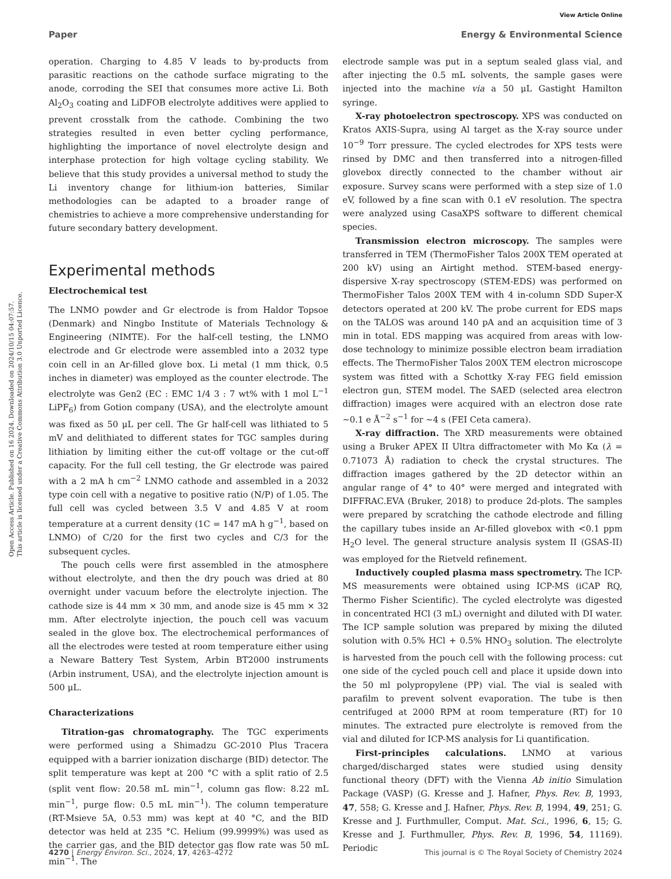View Article Online
Paper Energy & Environmental Science
Open Access Article. Published on 16 2024. Downloaded on 2024/10/15 04:07:57.
This article is licensed under a Creative Commons Attribution 3.0 Unported Licence.
operation. Charging to 4.85 V leads to by-products from parasitic reactions on the cathode surface migrating to the anode, corroding the SEI that consumes more active Li. Both Al<sub>2</sub>O<sub>3</sub> coating and LiDFOB electrolyte additives were applied to prevent crosstalk from the cathode. Combining the two strategies resulted in even better cycling performance, highlighting the importance of novel electrolyte design and interphase protection for high voltage cycling stability. We believe that this study provides a universal method to study the Li inventory change for lithium-ion batteries, Similar methodologies can be adapted to a broader range of chemistries to achieve a more comprehensive understanding for future secondary battery development.
Experimental methods
Electrochemical test
The LNMO powder and Gr electrode is from Haldor Topsoe (Denmark) and Ningbo Institute of Materials Technology & Engineering (NIMTE). For the half-cell testing, the LNMO electrode and Gr electrode were assembled into a 2032 type coin cell in an Ar-filled glove box. Li metal (1 mm thick, 0.5 inches in diameter) was employed as the counter electrode. The electrolyte was Gen2 (EC : EMC 1/4 3 : 7 wt% with 1 mol L<sup>−1</sup> LiPF<sub>6</sub>) from Gotion company (USA), and the electrolyte amount was fixed as 50 μL per cell. The Gr half-cell was lithiated to 5 mV and delithiated to different states for TGC samples during lithiation by limiting either the cut-off voltage or the cut-off capacity. For the full cell testing, the Gr electrode was paired with a 2 mA h cm<sup>−2</sup> LNMO cathode and assembled in a 2032 type coin cell with a negative to positive ratio (N/P) of 1.05. The full cell was cycled between 3.5 V and 4.85 V at room temperature at a current density (1C = 147 mA h g<sup>−1</sup>, based on LNMO) of C/20 for the first two cycles and C/3 for the subsequent cycles.
The pouch cells were first assembled in the atmosphere without electrolyte, and then the dry pouch was dried at 80 overnight under vacuum before the electrolyte injection. The cathode size is 44 mm × 30 mm, and anode size is 45 mm × 32 mm. After electrolyte injection, the pouch cell was vacuum sealed in the glove box. The electrochemical performances of all the electrodes were tested at room temperature either using a Neware Battery Test System, Arbin BT2000 instruments (Arbin instrument, USA), and the electrolyte injection amount is 500 μL.
Characterizations
Titration-gas chromatography. The TGC experiments were performed using a Shimadzu GC-2010 Plus Tracera equipped with a barrier ionization discharge (BID) detector. The split temperature was kept at 200 °C with a split ratio of 2.5 (split vent flow: 20.58 mL min<sup>−1</sup>, column gas flow: 8.22 mL min<sup>−1</sup>, purge flow: 0.5 mL min<sup>−1</sup>). The column temperature (RT-Msieve 5A, 0.53 mm) was kept at 40 °C, and the BID detector was held at 235 °C. Helium (99.9999%) was used as the carrier gas, and the BID detector gas flow rate was 50 mL min<sup>−1</sup>. The
electrode sample was put in a septum sealed glass vial, and after injecting the 0.5 mL solvents, the sample gases were injected into the machine via a 50 μL Gastight Hamilton syringe.
X-ray photoelectron spectroscopy. XPS was conducted on Kratos AXIS-Supra, using Al target as the X-ray source under 10<sup>−9</sup> Torr pressure. The cycled electrodes for XPS tests were rinsed by DMC and then transferred into a nitrogen-filled glovebox directly connected to the chamber without air exposure. Survey scans were performed with a step size of 1.0 eV, followed by a fine scan with 0.1 eV resolution. The spectra were analyzed using CasaXPS software to different chemical species.
Transmission electron microscopy. The samples were transferred in TEM (ThermoFisher Talos 200X TEM operated at 200 kV) using an Airtight method. STEM-based energy-dispersive X-ray spectroscopy (STEM-EDS) was performed on ThermoFisher Talos 200X TEM with 4 in-column SDD Super-X detectors operated at 200 kV. The probe current for EDS maps on the TALOS was around 140 pA and an acquisition time of 3 min in total. EDS mapping was acquired from areas with low-dose technology to minimize possible electron beam irradiation effects. The ThermoFisher Talos 200X TEM electron microscope system was fitted with a Schottky X-ray FEG field emission electron gun, STEM model. The SAED (selected area electron diffraction) images were acquired with an electron dose rate ∼0.1 e Å<sup>−2</sup> s<sup>−1</sup> for ∼4 s (FEI Ceta camera).
X-ray diffraction. The XRD measurements were obtained using a Bruker APEX II Ultra diffractometer with Mo Kα (λ = 0.71073 Å) radiation to check the crystal structures. The diffraction images gathered by the 2D detector within an angular range of 4° to 40° were merged and integrated with DIFFRAC.EVA (Bruker, 2018) to produce 2d-plots. The samples were prepared by scratching the cathode electrode and filling the capillary tubes inside an Ar-filled glovebox with <0.1 ppm H<sub>2</sub>O level. The general structure analysis system II (GSAS-II) was employed for the Rietveld refinement.
Inductively coupled plasma mass spectrometry. The ICP-MS measurements were obtained using ICP-MS (iCAP RQ, Thermo Fisher Scientific). The cycled electrolyte was digested in concentrated HCl (3 mL) overnight and diluted with DI water. The ICP sample solution was prepared by mixing the diluted solution with 0.5% HCl + 0.5% HNO<sub>3</sub> solution. The electrolyte is harvested from the pouch cell with the following process: cut one side of the cycled pouch cell and place it upside down into the 50 ml polypropylene (PP) vial. The vial is sealed with parafilm to prevent solvent evaporation. The tube is then centrifuged at 2000 RPM at room temperature (RT) for 10 minutes. The extracted pure electrolyte is removed from the vial and diluted for ICP-MS analysis for Li quantification.
First-principles calculations. LNMO at various charged/discharged states were studied using density functional theory (DFT) with the Vienna Ab initio Simulation Package (VASP) (G. Kresse and J. Hafner, Phys. Rev. B, 1993, 47, 558; G. Kresse and J. Hafner, Phys. Rev. B, 1994, 49, 251; G. Kresse and J. Furthmuller, Comput. Mat. Sci., 1996, 6, 15; G. Kresse and J. Furthmuller, Phys. Rev. B, 1996, 54, 11169). Periodic
4270 | Energy Environ. Sci., 2024, 17, 4263–4272 This journal is © The Royal Society of Chemistry 2024